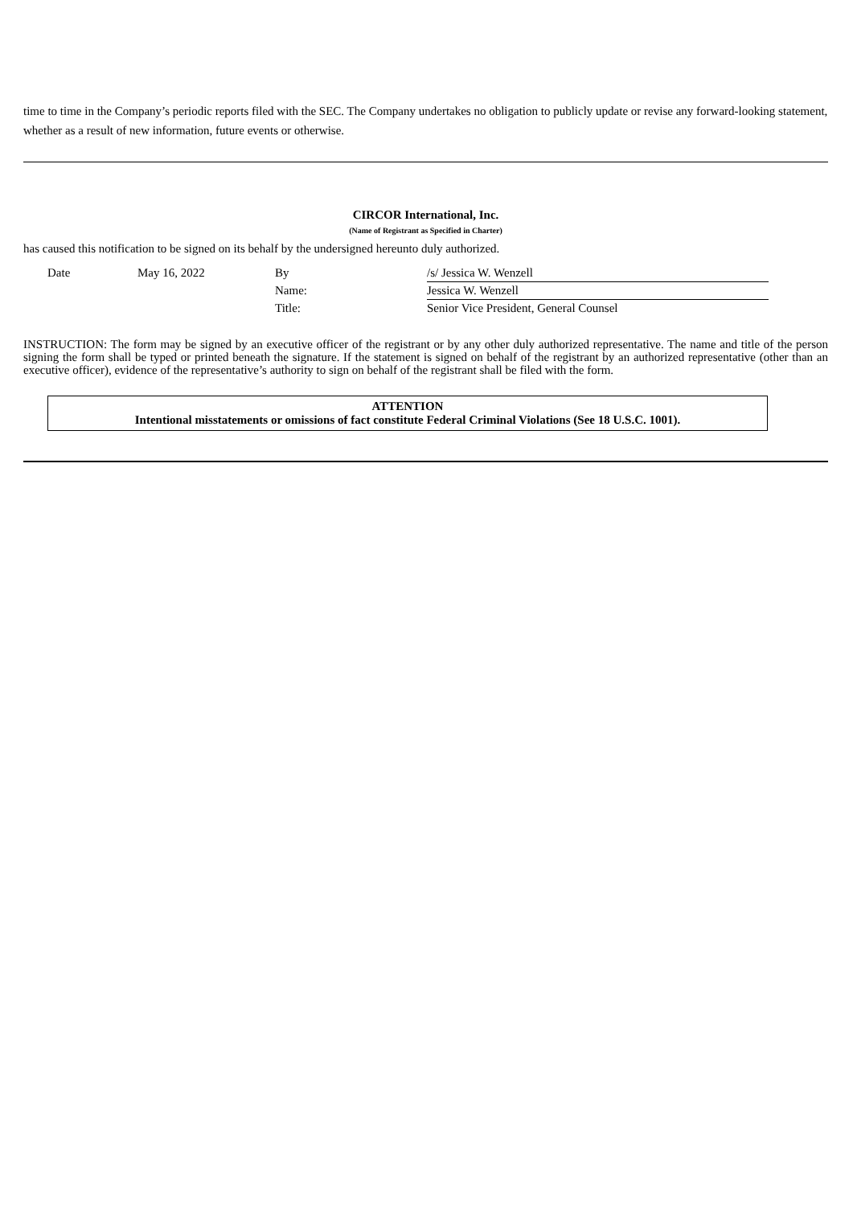time to time in the Company’s periodic reports filed with the SEC. The Company undertakes no obligation to publicly update or revise any forward-looking statement, whether as a result of new information, future events or otherwise.
CIRCOR International, Inc.
(Name of Registrant as Specified in Charter)
has caused this notification to be signed on its behalf by the undersigned hereunto duly authorized.
| | Date | May 16, 2022 | By | /s/ Jessica W. Wenzell |
| | | | Name: | Jessica W. Wenzell |
| | | | Title: | Senior Vice President, General Counsel |
INSTRUCTION: The form may be signed by an executive officer of the registrant or by any other duly authorized representative. The name and title of the person signing the form shall be typed or printed beneath the signature. If the statement is signed on behalf of the registrant by an authorized representative (other than an executive officer), evidence of the representative’s authority to sign on behalf of the registrant shall be filed with the form.
ATTENTION
Intentional misstatements or omissions of fact constitute Federal Criminal Violations (See 18 U.S.C. 1001).